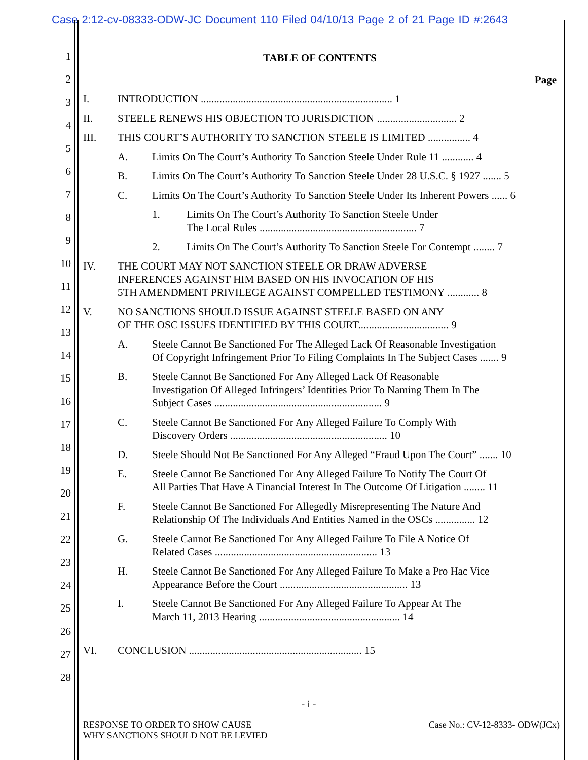Case 2:12-cv-08333-ODW-JC Document 110 Filed 04/10/13 Page 2 of 21 Page ID #:2643
1
2
3
4
5
6
7
8
9
10
11
12
13
14
15
16
17
18
19
20
21
22
23
24
25
26
27
28
TABLE OF CONTENTS
Page
I. INTRODUCTION ........................................................................ 1
II. STEELE RENEWS HIS OBJECTION TO JURISDICTION .............................. 2
III. THIS COURT’S AUTHORITY TO SANCTION STEELE IS LIMITED ................ 4
A. Limits On The Court’s Authority To Sanction Steele Under Rule 11 ............ 4
B. Limits On The Court’s Authority To Sanction Steele Under 28 U.S.C. § 1927 ....... 5
C. Limits On The Court’s Authority To Sanction Steele Under Its Inherent Powers ...... 6
1. Limits On The Court’s Authority To Sanction Steele Under
The Local Rules ........................................................... 7
2. Limits On The Court’s Authority To Sanction Steele For Contempt ........ 7
IV. THE COURT MAY NOT SANCTION STEELE OR DRAW ADVERSE
INFERENCES AGAINST HIM BASED ON HIS INVOCATION OF HIS
5TH AMENDMENT PRIVILEGE AGAINST COMPELLED TESTIMONY ............ 8
V. NO SANCTIONS SHOULD ISSUE AGAINST STEELE BASED ON ANY
OF THE OSC ISSUES IDENTIFIED BY THIS COURT.................................. 9
A. Steele Cannot Be Sanctioned For The Alleged Lack Of Reasonable Investigation
Of Copyright Infringement Prior To Filing Complaints In The Subject Cases ....... 9
B. Steele Cannot Be Sanctioned For Any Alleged Lack Of Reasonable
Investigation Of Alleged Infringers’ Identities Prior To Naming Them In The
Subject Cases ............................................................... 9
C. Steele Cannot Be Sanctioned For Any Alleged Failure To Comply With
Discovery Orders ........................................................... 10
D. Steele Should Not Be Sanctioned For Any Alleged “Fraud Upon The Court” ....... 10
E. Steele Cannot Be Sanctioned For Any Alleged Failure To Notify The Court Of
All Parties That Have A Financial Interest In The Outcome Of Litigation ........ 11
F. Steele Cannot Be Sanctioned For Allegedly Misrepresenting The Nature And
Relationship Of The Individuals And Entities Named in the OSCs ............... 12
G. Steele Cannot Be Sanctioned For Any Alleged Failure To File A Notice Of
Related Cases ............................................................. 13
H. Steele Cannot Be Sanctioned For Any Alleged Failure To Make a Pro Hac Vice
Appearance Before the Court ................................................ 13
I. Steele Cannot Be Sanctioned For Any Alleged Failure To Appear At The
March 11, 2013 Hearing ..................................................... 14
VI. CONCLUSION ................................................................. 15
- i -
RESPONSE TO ORDER TO SHOW CAUSE
WHY SANCTIONS SHOULD NOT BE LEVIED Case No.: CV-12-8333- ODW(JCx)